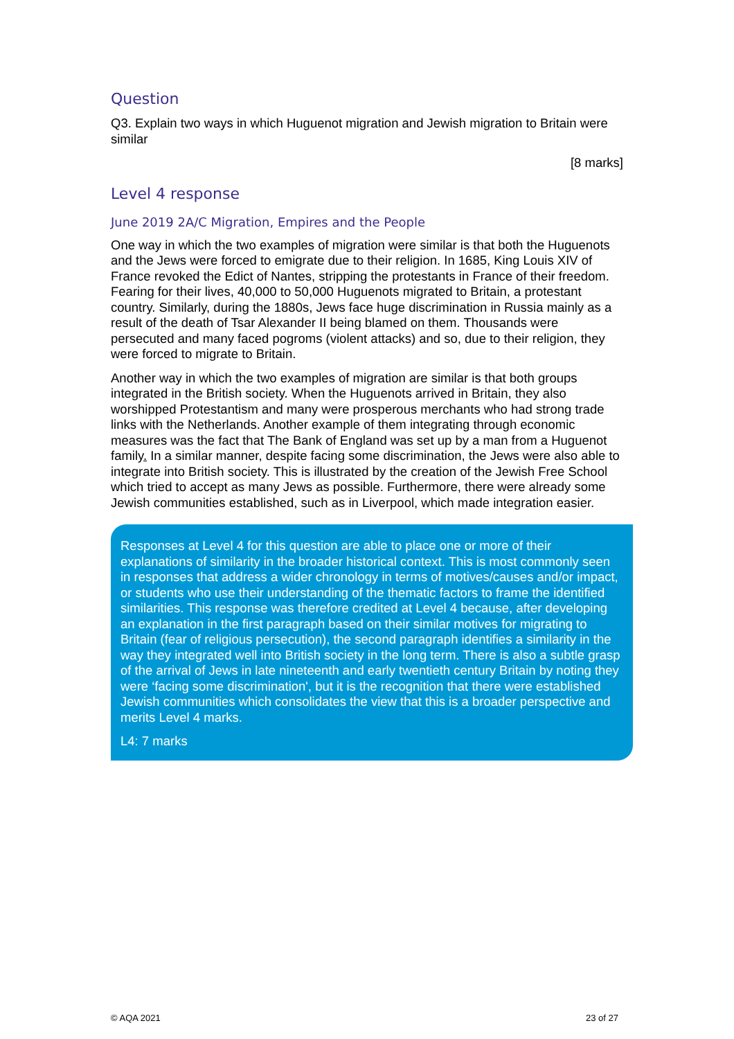Question
Q3. Explain two ways in which Huguenot migration and Jewish migration to Britain were similar
[8 marks]
Level 4 response
June 2019 2A/C Migration, Empires and the People
One way in which the two examples of migration were similar is that both the Huguenots and the Jews were forced to emigrate due to their religion. In 1685, King Louis XIV of France revoked the Edict of Nantes, stripping the protestants in France of their freedom. Fearing for their lives, 40,000 to 50,000 Huguenots migrated to Britain, a protestant country. Similarly, during the 1880s, Jews face huge discrimination in Russia mainly as a result of the death of Tsar Alexander II being blamed on them. Thousands were persecuted and many faced pogroms (violent attacks) and so, due to their religion, they were forced to migrate to Britain.
Another way in which the two examples of migration are similar is that both groups integrated in the British society. When the Huguenots arrived in Britain, they also worshipped Protestantism and many were prosperous merchants who had strong trade links with the Netherlands. Another example of them integrating through economic measures was the fact that The Bank of England was set up by a man from a Huguenot family. In a similar manner, despite facing some discrimination, the Jews were also able to integrate into British society. This is illustrated by the creation of the Jewish Free School which tried to accept as many Jews as possible. Furthermore, there were already some Jewish communities established, such as in Liverpool, which made integration easier.
Responses at Level 4 for this question are able to place one or more of their explanations of similarity in the broader historical context. This is most commonly seen in responses that address a wider chronology in terms of motives/causes and/or impact, or students who use their understanding of the thematic factors to frame the identified similarities. This response was therefore credited at Level 4 because, after developing an explanation in the first paragraph based on their similar motives for migrating to Britain (fear of religious persecution), the second paragraph identifies a similarity in the way they integrated well into British society in the long term. There is also a subtle grasp of the arrival of Jews in late nineteenth and early twentieth century Britain by noting they were ‘facing some discrimination', but it is the recognition that there were established Jewish communities which consolidates the view that this is a broader perspective and merits Level 4 marks.
L4: 7 marks
© AQA 2021 23 of 27